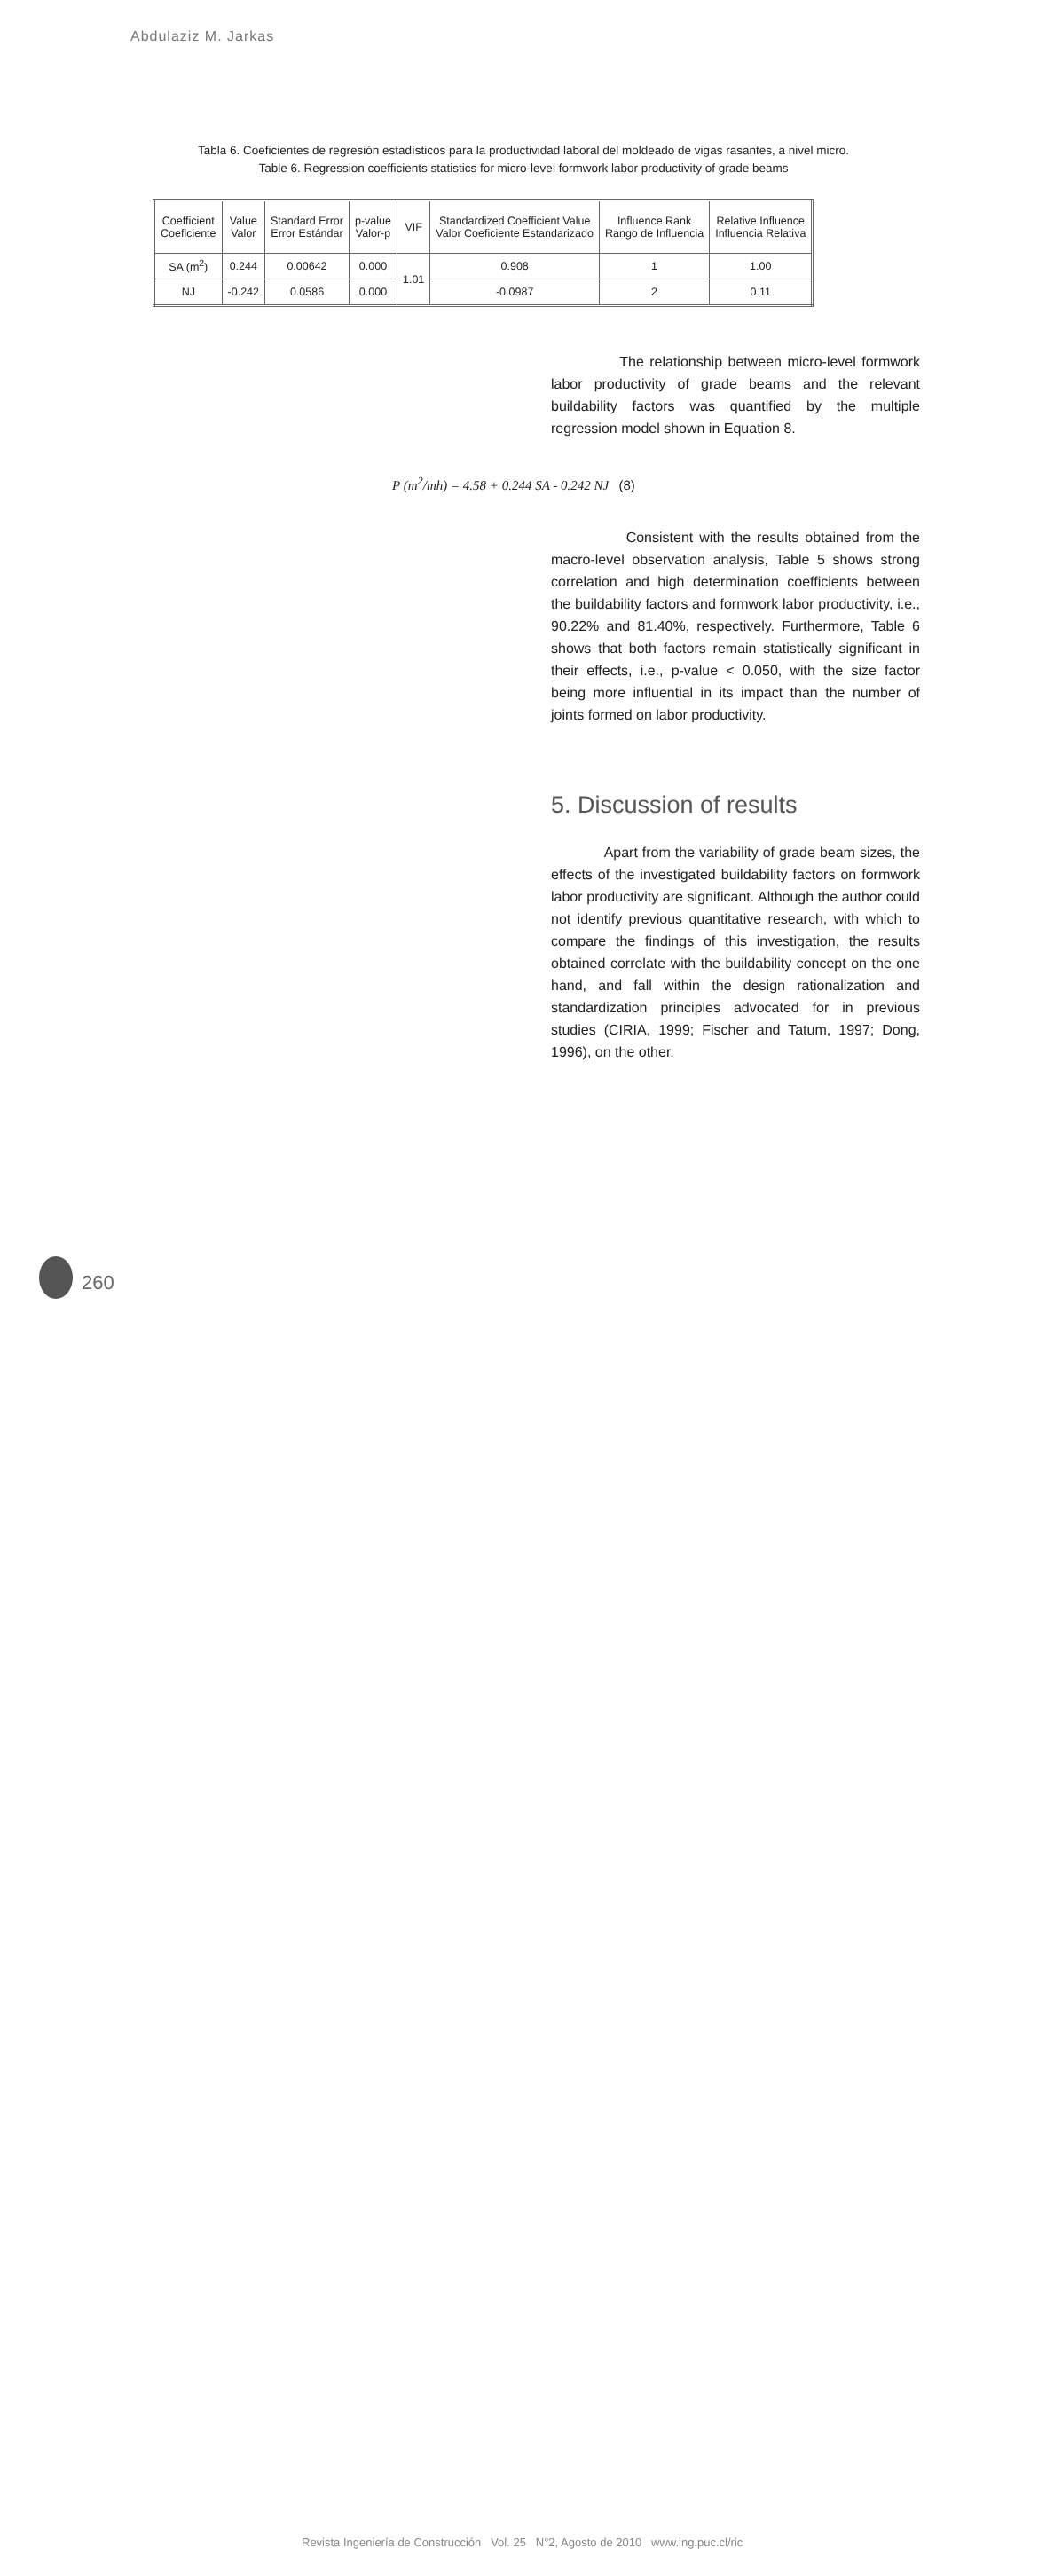Abdulaziz M. Jarkas
Tabla 6. Coeficientes de regresión estadísticos para la productividad laboral del moldeado de vigas rasantes, a nivel micro.
Table 6. Regression coefficients statistics for micro-level formwork labor productivity of grade beams
| Coefficient Coeficiente | Value Valor | Standard Error Error Estándar | p-value Valor-p | VIF | Standardized Coefficient Value Valor Coeficiente Estandarizado | Influence Rank Rango de Influencia | Relative Influence Influencia Relativa |
| --- | --- | --- | --- | --- | --- | --- | --- |
| SA (m<sup>2</sup>) | 0.244 | 0.00642 | 0.000 | 1.01 | 0.908 | 1 | 1.00 |
| NJ | -0.242 | 0.0586 | 0.000 | | -0.0987 | 2 | 0.11 |
The relationship between micro-level formwork labor productivity of grade beams and the relevant buildability factors was quantified by the multiple regression model shown in Equation 8.
P (m<sup>2</sup>/mh) = 4.58 + 0.244 SA - 0.242 NJ (8)
Consistent with the results obtained from the macro-level observation analysis, Table 5 shows strong correlation and high determination coefficients between the buildability factors and formwork labor productivity, i.e., 90.22% and 81.40%, respectively. Furthermore, Table 6 shows that both factors remain statistically significant in their effects, i.e., p-value < 0.050, with the size factor being more influential in its impact than the number of joints formed on labor productivity.
5. Discussion of results
Apart from the variability of grade beam sizes, the effects of the investigated buildability factors on formwork labor productivity are significant. Although the author could not identify previous quantitative research, with which to compare the findings of this investigation, the results obtained correlate with the buildability concept on the one hand, and fall within the design rationalization and standardization principles advocated for in previous studies (CIRIA, 1999; Fischer and Tatum, 1997; Dong, 1996), on the other.
260
Revista Ingeniería de Construcción Vol. 25 N°2, Agosto de 2010 www.ing.puc.cl/ric